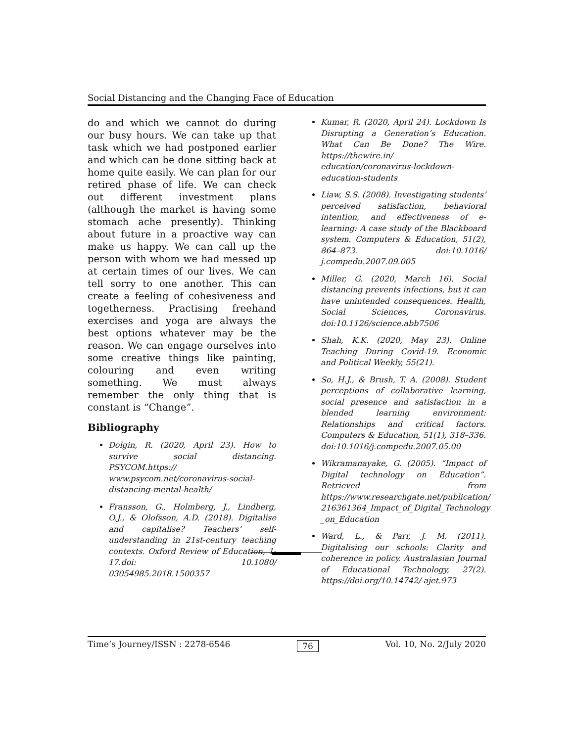Social Distancing and the Changing Face of Education
do and which we cannot do during our busy hours. We can take up that task which we had postponed earlier and which can be done sitting back at home quite easily. We can plan for our retired phase of life. We can check out different investment plans (although the market is having some stomach ache presently). Thinking about future in a proactive way can make us happy. We can call up the person with whom we had messed up at certain times of our lives. We can tell sorry to one another. This can create a feeling of cohesiveness and togetherness. Practising freehand exercises and yoga are always the best options whatever may be the reason. We can engage ourselves into some creative things like painting, colouring and even writing something. We must always remember the only thing that is constant is “Change”.
Bibliography
Dolgin, R. (2020, April 23). How to survive social distancing. PSYCOM.https:// www.psycom.net/coronavirus-social-distancing-mental-health/
Fransson, G., Holmberg, J., Lindberg, O.J., & Olofsson, A.D. (2018). Digitalise and capitalise? Teachers’ self- understanding in 21st-century teaching contexts. Oxford Review of Education, 1-17.doi: 10.1080/ 03054985.2018.1500357
Kumar, R. (2020, April 24). Lockdown Is Disrupting a Generation’s Education. What Can Be Done? The Wire. https://thewire.in/ education/coronavirus-lockdown-education-students
Liaw, S.S. (2008). Investigating students’ perceived satisfaction, behavioral intention, and effectiveness of e-learning: A case study of the Blackboard system. Computers & Education, 51(2), 864–873. doi:10.1016/ j.compedu.2007.09.005
Miller, G. (2020, March 16). Social distancing prevents infections, but it can have unintended consequences. Health, Social Sciences, Coronavirus. doi:10.1126/science.abb7506
Shah, K.K. (2020, May 23). Online Teaching During Covid-19. Economic and Political Weekly, 55(21).
So, H.J., & Brush, T. A. (2008). Student perceptions of collaborative learning, social presence and satisfaction in a blended learning environment: Relationships and critical factors. Computers & Education, 51(1), 318–336. doi:10.1016/j.compedu.2007.05.00
Wikramanayake, G. (2005). “Impact of Digital technology on Education”. Retrieved from https://www.researchgate.net/publication/ 216361364_Impact_of_Digital_Technology _on_Education
Ward, L., & Parr, J. M. (2011). Digitalising our schools: Clarity and coherence in policy. Australasian Journal of Educational Technology, 27(2). https://doi.org/10.14742/ ajet.973
Time’s Journey/ISSN : 2278-6546 76 Vol. 10, No. 2/July 2020